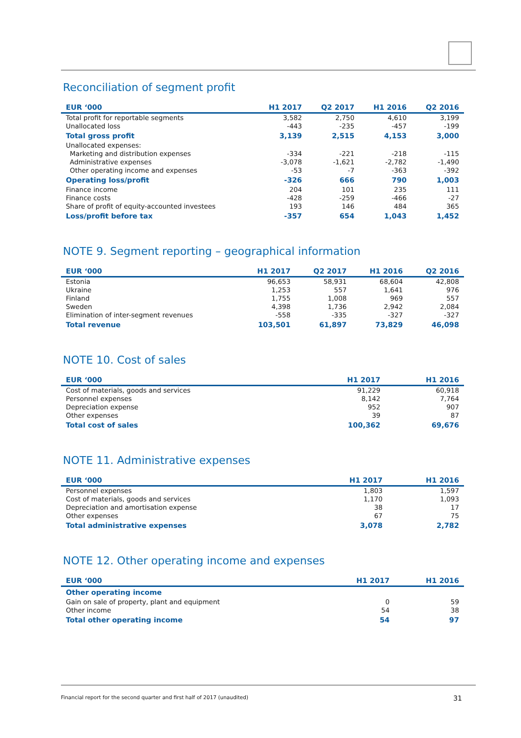Reconciliation of segment profit
| EUR ‘000 | H1 2017 | Q2 2017 | H1 2016 | Q2 2016 |
| --- | --- | --- | --- | --- |
| Total profit for reportable segments | 3,582 | 2,750 | 4,610 | 3,199 |
| Unallocated loss | -443 | -235 | -457 | -199 |
| Total gross profit | 3,139 | 2,515 | 4,153 | 3,000 |
| Unallocated expenses: | | | | |
| Marketing and distribution expenses | -334 | -221 | -218 | -115 |
| Administrative expenses | -3,078 | -1,621 | -2,782 | -1,490 |
| Other operating income and expenses | -53 | -7 | -363 | -392 |
| Operating loss/profit | -326 | 666 | 790 | 1,003 |
| Finance income | 204 | 101 | 235 | 111 |
| Finance costs | -428 | -259 | -466 | -27 |
| Share of profit of equity-accounted investees | 193 | 146 | 484 | 365 |
| Loss/profit before tax | -357 | 654 | 1,043 | 1,452 |
NOTE 9. Segment reporting – geographical information
| EUR ‘000 | H1 2017 | Q2 2017 | H1 2016 | Q2 2016 |
| --- | --- | --- | --- | --- |
| Estonia | 96,653 | 58,931 | 68,604 | 42,808 |
| Ukraine | 1,253 | 557 | 1,641 | 976 |
| Finland | 1,755 | 1,008 | 969 | 557 |
| Sweden | 4,398 | 1,736 | 2,942 | 2,084 |
| Elimination of inter-segment revenues | -558 | -335 | -327 | -327 |
| Total revenue | 103,501 | 61,897 | 73,829 | 46,098 |
NOTE 10. Cost of sales
| EUR ‘000 | H1 2017 | H1 2016 |
| --- | --- | --- |
| Cost of materials, goods and services | 91,229 | 60,918 |
| Personnel expenses | 8,142 | 7,764 |
| Depreciation expense | 952 | 907 |
| Other expenses | 39 | 87 |
| Total cost of sales | 100,362 | 69,676 |
NOTE 11. Administrative expenses
| EUR ‘000 | H1 2017 | H1 2016 |
| --- | --- | --- |
| Personnel expenses | 1,803 | 1,597 |
| Cost of materials, goods and services | 1,170 | 1,093 |
| Depreciation and amortisation expense | 38 | 17 |
| Other expenses | 67 | 75 |
| Total administrative expenses | 3,078 | 2,782 |
NOTE 12. Other operating income and expenses
| EUR ‘000 | H1 2017 | H1 2016 |
| --- | --- | --- |
| Other operating income | | |
| Gain on sale of property, plant and equipment | 0 | 59 |
| Other income | 54 | 38 |
| Total other operating income | 54 | 97 |
Financial report for the second quarter and first half of 2017 (unaudited) 31